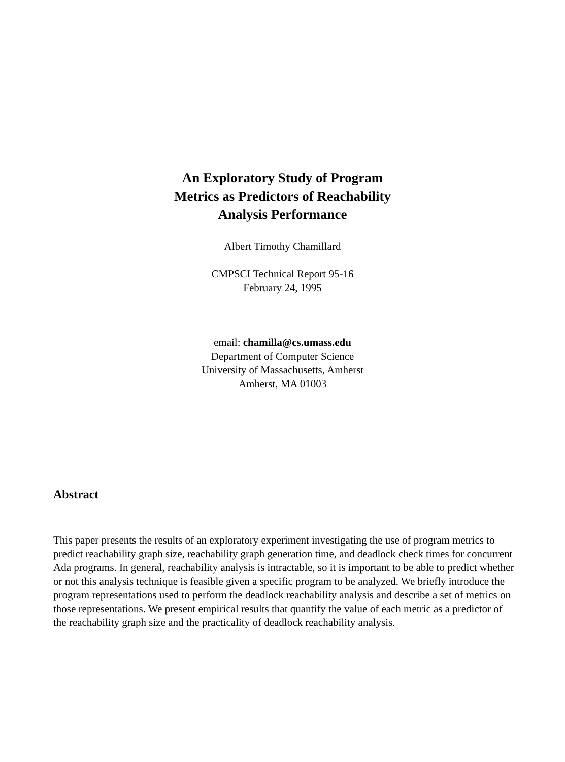An Exploratory Study of Program
Metrics as Predictors of Reachability
Analysis Performance
Albert Timothy Chamillard
CMPSCI Technical Report 95-16
February 24, 1995
email: chamilla@cs.umass.edu
Department of Computer Science
University of Massachusetts, Amherst
Amherst, MA 01003
Abstract
This paper presents the results of an exploratory experiment investigating the use of program metrics to predict reachability graph size, reachability graph generation time, and deadlock check times for concurrent Ada programs. In general, reachability analysis is intractable, so it is important to be able to predict whether or not this analysis technique is feasible given a specific program to be analyzed. We briefly introduce the program representations used to perform the deadlock reachability analysis and describe a set of metrics on those representations. We present empirical results that quantify the value of each metric as a predictor of the reachability graph size and the practicality of deadlock reachability analysis.